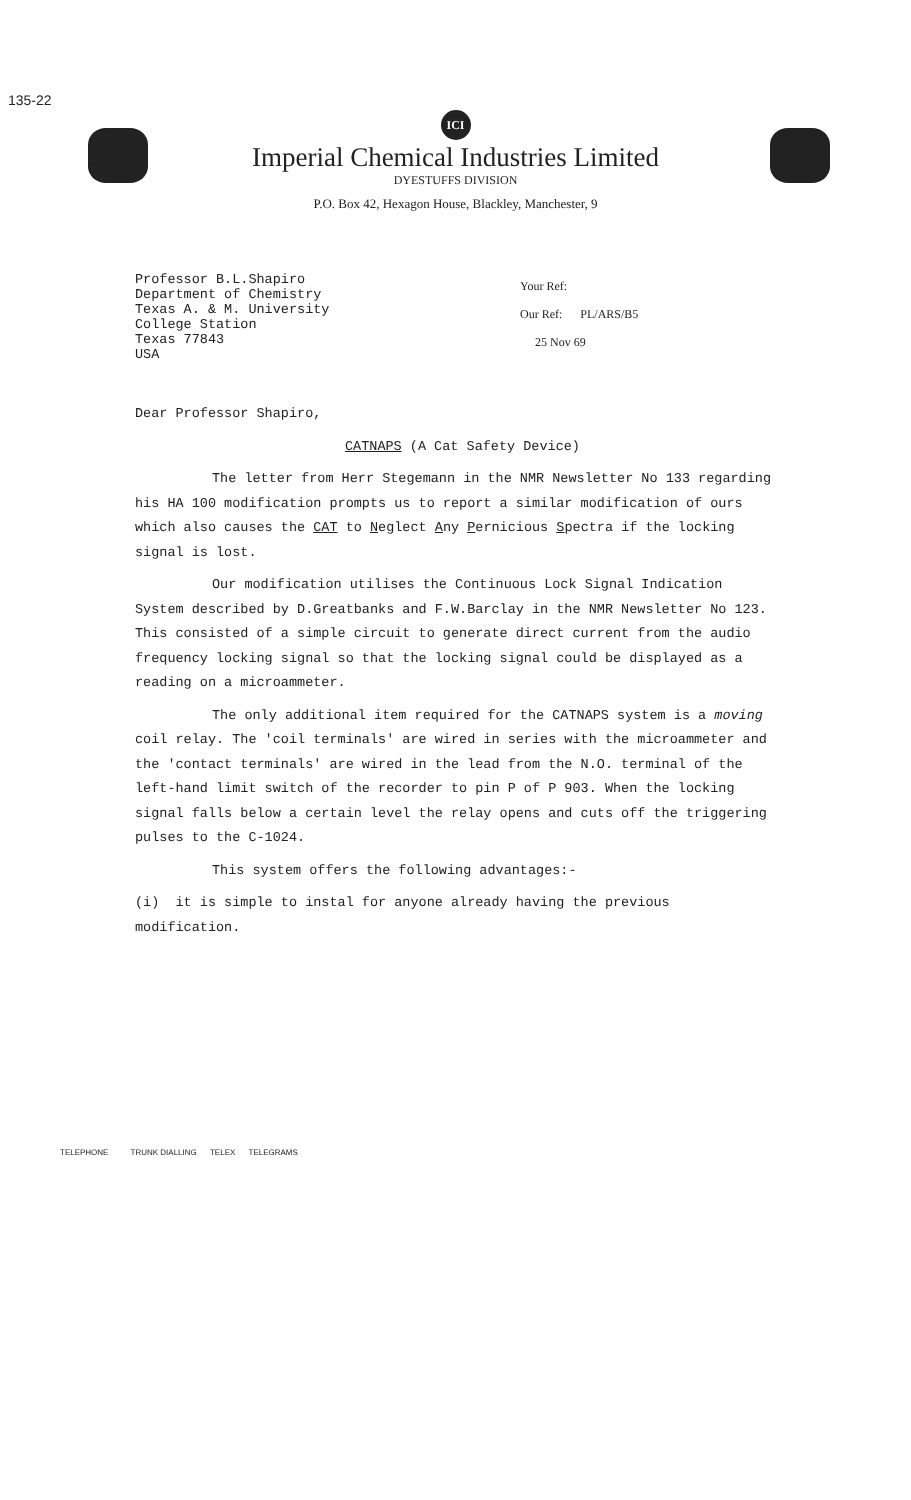135-22
ICI
Imperial Chemical Industries Limited
DYESTUFFS DIVISION
P.O. Box 42, Hexagon House, Blackley, Manchester, 9
Professor B.L.Shapiro
Department of Chemistry
Texas A. & M. University
College Station
Texas 77843
USA
Your Ref:
Our Ref: PL/ARS/B5
25 Nov 69
Dear Professor Shapiro,
CATNAPS (A Cat Safety Device)
The letter from Herr Stegemann in the NMR Newsletter No 133 regarding his HA 100 modification prompts us to report a similar modification of ours which also causes the CAT to Neglect Any Pernicious Spectra if the locking signal is lost.
Our modification utilises the Continuous Lock Signal Indication System described by D.Greatbanks and F.W.Barclay in the NMR Newsletter No 123. This consisted of a simple circuit to generate direct current from the audio frequency locking signal so that the locking signal could be displayed as a reading on a microammeter.
The only additional item required for the CATNAPS system is a moving coil relay. The 'coil terminals' are wired in series with the microammeter and the 'contact terminals' are wired in the lead from the N.O. terminal of the left-hand limit switch of the recorder to pin P of P 903. When the locking signal falls below a certain level the relay opens and cuts off the triggering pulses to the C-1024.
This system offers the following advantages:-
(i) it is simple to instal for anyone already having the previous modification.
TELEPHONE TRUNK DIALLING TELEX TELEGRAMS